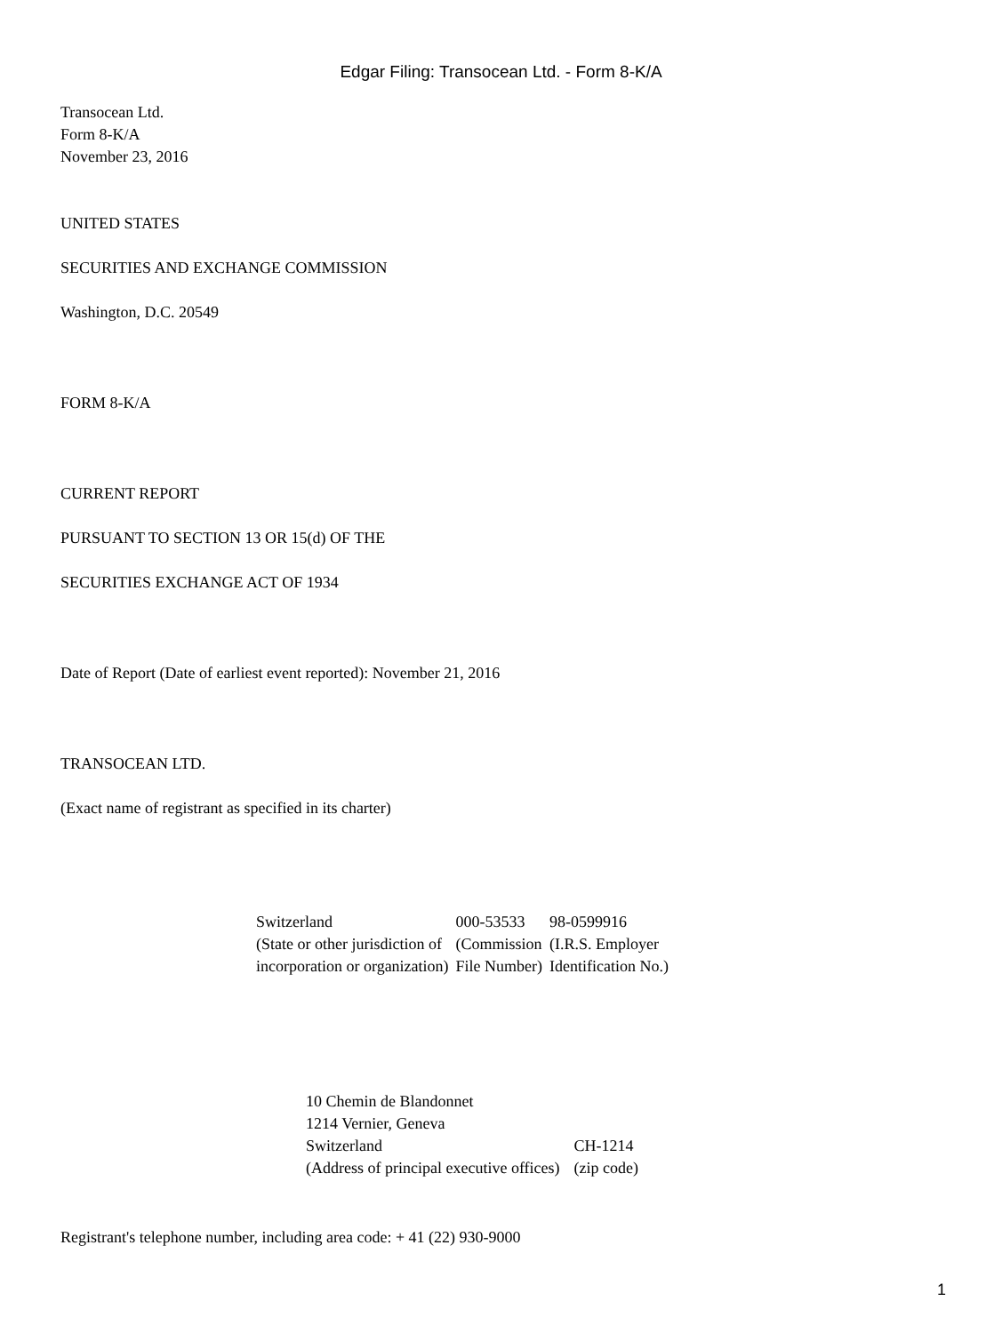Edgar Filing: Transocean Ltd. - Form 8-K/A
Transocean Ltd.
Form 8-K/A
November 23, 2016
UNITED STATES
SECURITIES AND EXCHANGE COMMISSION
Washington, D.C. 20549
FORM 8-K/A
CURRENT REPORT
PURSUANT TO SECTION 13 OR 15(d) OF THE
SECURITIES EXCHANGE ACT OF 1934
Date of Report (Date of earliest event reported): November 21, 2016
TRANSOCEAN LTD.
(Exact name of registrant as specified in its charter)
| Switzerland | 000-53533 | 98-0599916 |
| (State or other jurisdiction of incorporation or organization) | (Commission File Number) | (I.R.S. Employer Identification No.) |
| 10 Chemin de Blandonnet | |
| 1214 Vernier, Geneva | |
| Switzerland | CH-1214 |
| (Address of principal executive offices) | (zip code) |
Registrant's telephone number, including area code: + 41 (22) 930-9000
1